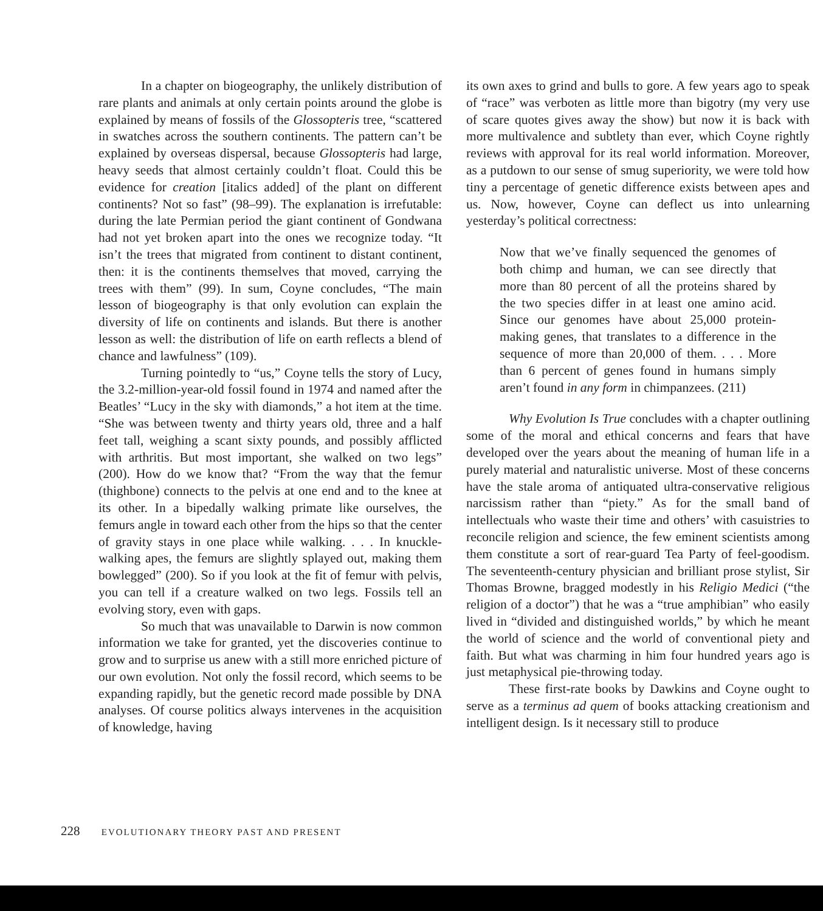In a chapter on biogeography, the unlikely distribution of rare plants and animals at only certain points around the globe is explained by means of fossils of the Glossopteris tree, “scattered in swatches across the southern continents. The pattern can’t be explained by overseas dispersal, because Glossopteris had large, heavy seeds that almost certainly couldn’t float. Could this be evidence for creation [italics added] of the plant on different continents? Not so fast” (98–99). The explanation is irrefutable: during the late Permian period the giant continent of Gondwana had not yet broken apart into the ones we recognize today. “It isn’t the trees that migrated from continent to distant continent, then: it is the continents themselves that moved, carrying the trees with them” (99). In sum, Coyne concludes, “The main lesson of biogeography is that only evolution can explain the diversity of life on continents and islands. But there is another lesson as well: the distribution of life on earth reflects a blend of chance and lawfulness” (109).
Turning pointedly to “us,” Coyne tells the story of Lucy, the 3.2-million-year-old fossil found in 1974 and named after the Beatles’ “Lucy in the sky with diamonds,” a hot item at the time. “She was between twenty and thirty years old, three and a half feet tall, weighing a scant sixty pounds, and possibly afflicted with arthritis. But most important, she walked on two legs” (200). How do we know that? “From the way that the femur (thighbone) connects to the pelvis at one end and to the knee at its other. In a bipedally walking primate like ourselves, the femurs angle in toward each other from the hips so that the center of gravity stays in one place while walking. . . . In knuckle-walking apes, the femurs are slightly splayed out, making them bowlegged” (200). So if you look at the fit of femur with pelvis, you can tell if a creature walked on two legs. Fossils tell an evolving story, even with gaps.
So much that was unavailable to Darwin is now common information we take for granted, yet the discoveries continue to grow and to surprise us anew with a still more enriched picture of our own evolution. Not only the fossil record, which seems to be expanding rapidly, but the genetic record made possible by DNA analyses. Of course politics always intervenes in the acquisition of knowledge, having
its own axes to grind and bulls to gore. A few years ago to speak of “race” was verboten as little more than bigotry (my very use of scare quotes gives away the show) but now it is back with more multivalence and subtlety than ever, which Coyne rightly reviews with approval for its real world information. Moreover, as a putdown to our sense of smug superiority, we were told how tiny a percentage of genetic difference exists between apes and us. Now, however, Coyne can deflect us into unlearning yesterday’s political correctness:
Now that we’ve finally sequenced the genomes of both chimp and human, we can see directly that more than 80 percent of all the proteins shared by the two species differ in at least one amino acid. Since our genomes have about 25,000 protein-making genes, that translates to a difference in the sequence of more than 20,000 of them. . . . More than 6 percent of genes found in humans simply aren’t found in any form in chimpanzees. (211)
Why Evolution Is True concludes with a chapter outlining some of the moral and ethical concerns and fears that have developed over the years about the meaning of human life in a purely material and naturalistic universe. Most of these concerns have the stale aroma of antiquated ultra-conservative religious narcissism rather than “piety.” As for the small band of intellectuals who waste their time and others’ with casuistries to reconcile religion and science, the few eminent scientists among them constitute a sort of rear-guard Tea Party of feel-goodism. The seventeenth-century physician and brilliant prose stylist, Sir Thomas Browne, bragged modestly in his Religio Medici (“the religion of a doctor”) that he was a “true amphibian” who easily lived in “divided and distinguished worlds,” by which he meant the world of science and the world of conventional piety and faith. But what was charming in him four hundred years ago is just metaphysical pie-throwing today.
These first-rate books by Dawkins and Coyne ought to serve as a terminus ad quem of books attacking creationism and intelligent design. Is it necessary still to produce
228 EVOLUTIONARY THEORY PAST AND PRESENT